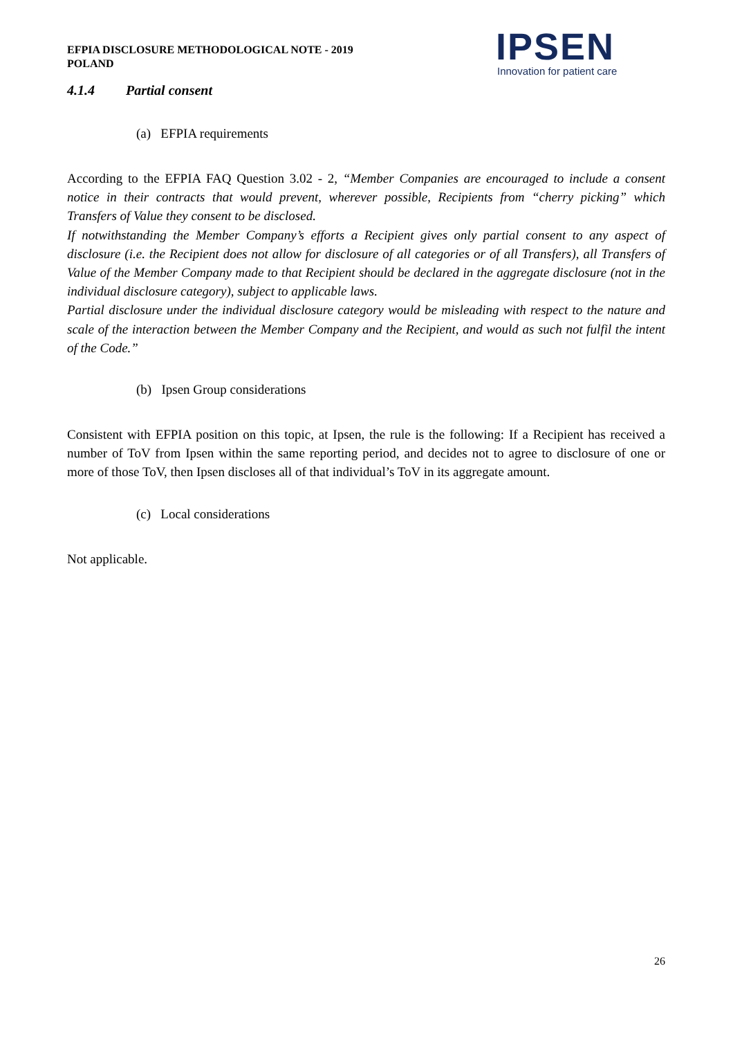EFPIA DISCLOSURE METHODOLOGICAL NOTE - 2019
POLAND
IPSEN
Innovation for patient care
4.1.4 Partial consent
(a) EFPIA requirements
According to the EFPIA FAQ Question 3.02 - 2, “Member Companies are encouraged to include a consent notice in their contracts that would prevent, wherever possible, Recipients from “cherry picking” which Transfers of Value they consent to be disclosed.
If notwithstanding the Member Company’s efforts a Recipient gives only partial consent to any aspect of disclosure (i.e. the Recipient does not allow for disclosure of all categories or of all Transfers), all Transfers of Value of the Member Company made to that Recipient should be declared in the aggregate disclosure (not in the individual disclosure category), subject to applicable laws.
Partial disclosure under the individual disclosure category would be misleading with respect to the nature and scale of the interaction between the Member Company and the Recipient, and would as such not fulfil the intent of the Code.”
(b) Ipsen Group considerations
Consistent with EFPIA position on this topic, at Ipsen, the rule is the following: If a Recipient has received a number of ToV from Ipsen within the same reporting period, and decides not to agree to disclosure of one or more of those ToV, then Ipsen discloses all of that individual’s ToV in its aggregate amount.
(c) Local considerations
Not applicable.
26